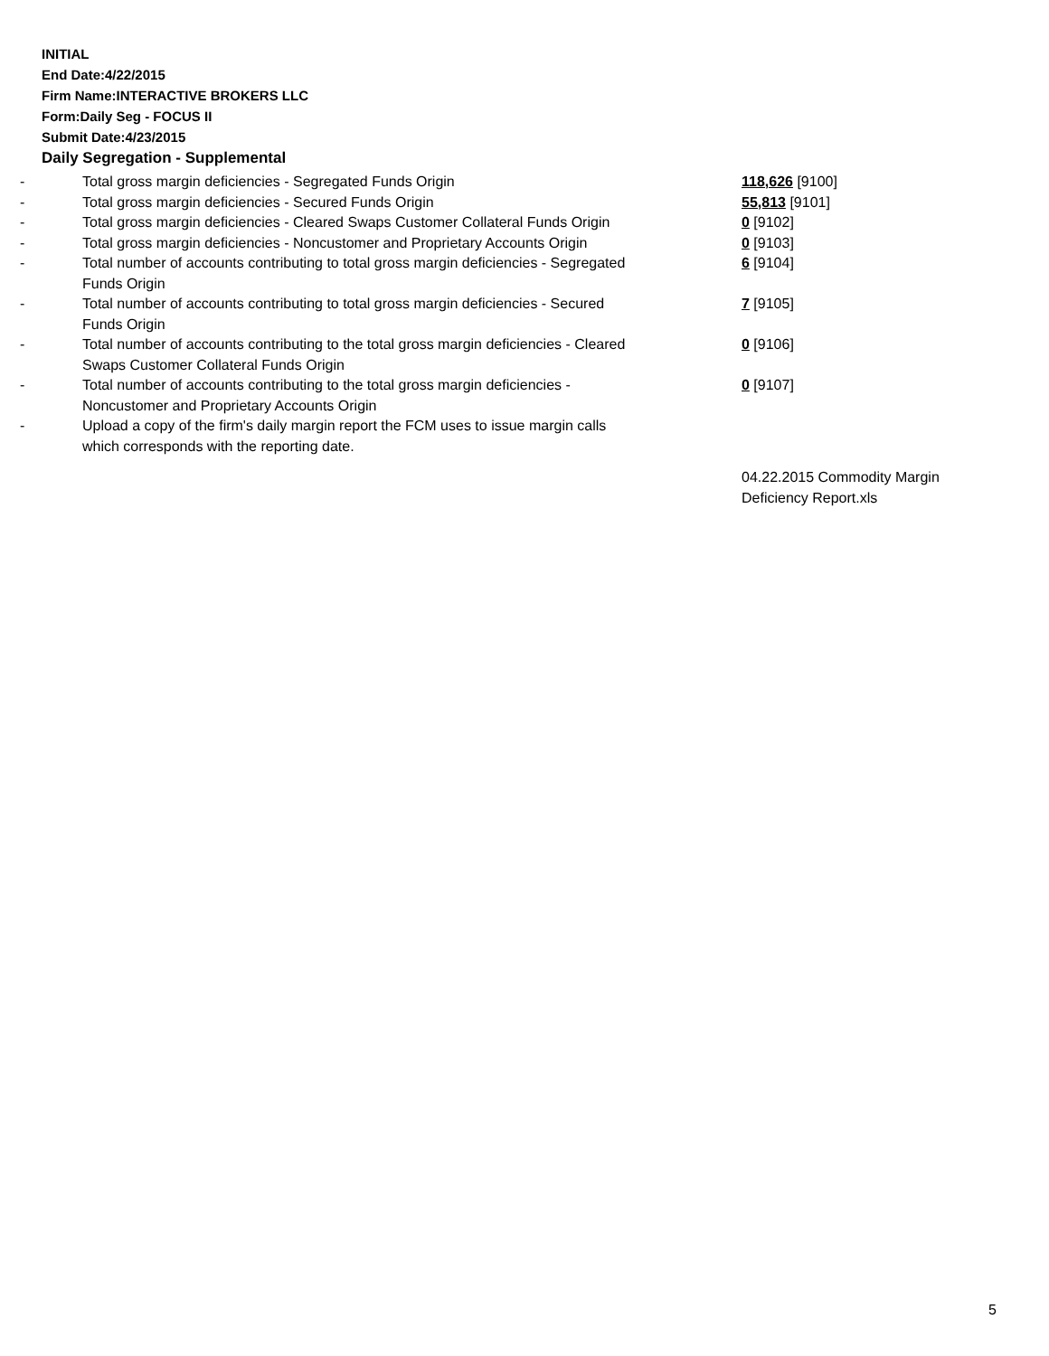INITIAL
End Date:4/22/2015
Firm Name:INTERACTIVE BROKERS LLC
Form:Daily Seg - FOCUS II
Submit Date:4/23/2015
Daily Segregation - Supplemental
| - | Total gross margin deficiencies - Segregated Funds Origin | 118,626 [9100] |
| - | Total gross margin deficiencies - Secured Funds Origin | 55,813 [9101] |
| - | Total gross margin deficiencies - Cleared Swaps Customer Collateral Funds Origin | 0 [9102] |
| - | Total gross margin deficiencies - Noncustomer and Proprietary Accounts Origin | 0 [9103] |
| - | Total number of accounts contributing to total gross margin deficiencies - Segregated Funds Origin | 6 [9104] |
| - | Total number of accounts contributing to total gross margin deficiencies - Secured Funds Origin | 7 [9105] |
| - | Total number of accounts contributing to the total gross margin deficiencies - Cleared Swaps Customer Collateral Funds Origin | 0 [9106] |
| - | Total number of accounts contributing to the total gross margin deficiencies - Noncustomer and Proprietary Accounts Origin | 0 [9107] |
| - | Upload a copy of the firm's daily margin report the FCM uses to issue margin calls which corresponds with the reporting date. | |
| | | 04.22.2015 Commodity Margin Deficiency Report.xls |
5